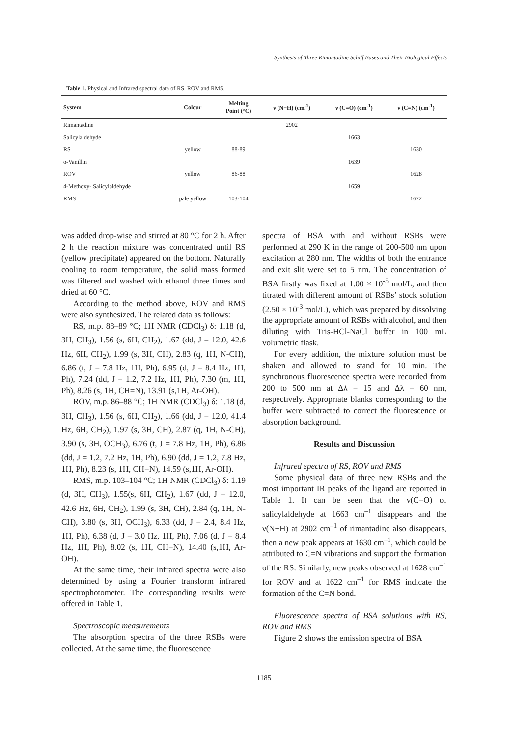Synthesis of Three Rimantadine Schiff Bases and Their Biological Effects
Table 1. Physical and Infrared spectral data of RS, ROV and RMS.
| System | Colour | Melting Point (°C) | ν (N−H) (cm<sup>-1</sup>) | ν (C=O) (cm<sup>-1</sup>) | ν (C=N) (cm<sup>-1</sup>) |
| --- | --- | --- | --- | --- | --- |
| Rimantadine | | | 2902 | | |
| Salicylaldehyde | | | | 1663 | |
| RS | yellow | 88-89 | | | 1630 |
| o-Vanillin | | | | 1639 | |
| ROV | yellow | 86-88 | | | 1628 |
| 4-Methoxy- Salicylaldehyde | | | | 1659 | |
| RMS | pale yellow | 103-104 | | | 1622 |
was added drop-wise and stirred at 80 °C for 2 h. After 2 h the reaction mixture was concentrated until RS (yellow precipitate) appeared on the bottom. Naturally cooling to room temperature, the solid mass formed was filtered and washed with ethanol three times and dried at 60 °C.
According to the method above, ROV and RMS were also synthesized. The related data as follows:
RS, m.p. 88–89 °C; 1H NMR (CDCl<sub>3</sub>) δ: 1.18 (d, 3H, CH<sub>3</sub>), 1.56 (s, 6H, CH<sub>2</sub>), 1.67 (dd, J = 12.0, 42.6 Hz, 6H, CH<sub>2</sub>), 1.99 (s, 3H, CH), 2.83 (q, 1H, N-CH), 6.86 (t, J = 7.8 Hz, 1H, Ph), 6.95 (d, J = 8.4 Hz, 1H, Ph), 7.24 (dd, J = 1.2, 7.2 Hz, 1H, Ph), 7.30 (m, 1H, Ph), 8.26 (s, 1H, CH=N), 13.91 (s,1H, Ar-OH).
ROV, m.p. 86–88 °C; 1H NMR (CDCl<sub>3</sub>) δ: 1.18 (d, 3H, CH<sub>3</sub>), 1.56 (s, 6H, CH<sub>2</sub>), 1.66 (dd, J = 12.0, 41.4 Hz, 6H, CH<sub>2</sub>), 1.97 (s, 3H, CH), 2.87 (q, 1H, N-CH), 3.90 (s, 3H, OCH<sub>3</sub>), 6.76 (t, J = 7.8 Hz, 1H, Ph), 6.86 (dd, J = 1.2, 7.2 Hz, 1H, Ph), 6.90 (dd, J = 1.2, 7.8 Hz, 1H, Ph), 8.23 (s, 1H, CH=N), 14.59 (s,1H, Ar-OH).
RMS, m.p. 103–104 °C; 1H NMR (CDCl<sub>3</sub>) δ: 1.19 (d, 3H, CH<sub>3</sub>), 1.55(s, 6H, CH<sub>2</sub>), 1.67 (dd, J = 12.0, 42.6 Hz, 6H, CH<sub>2</sub>), 1.99 (s, 3H, CH), 2.84 (q, 1H, N-CH), 3.80 (s, 3H, OCH<sub>3</sub>), 6.33 (dd, J = 2.4, 8.4 Hz, 1H, Ph), 6.38 (d, J = 3.0 Hz, 1H, Ph), 7.06 (d, J = 8.4 Hz, 1H, Ph), 8.02 (s, 1H, CH=N), 14.40 (s,1H, Ar-OH).
At the same time, their infrared spectra were also determined by using a Fourier transform infrared spectrophotometer. The corresponding results were offered in Table 1.
Spectroscopic measurements
The absorption spectra of the three RSBs were collected. At the same time, the fluorescence
spectra of BSA with and without RSBs were performed at 290 K in the range of 200-500 nm upon excitation at 280 nm. The widths of both the entrance and exit slit were set to 5 nm. The concentration of BSA firstly was fixed at 1.00 × 10<sup>-5</sup> mol/L, and then titrated with different amount of RSBs’ stock solution (2.50 × 10<sup>-3</sup> mol/L), which was prepared by dissolving the appropriate amount of RSBs with alcohol, and then diluting with Tris-HCl-NaCl buffer in 100 mL volumetric flask.
For every addition, the mixture solution must be shaken and allowed to stand for 10 min. The synchronous fluorescence spectra were recorded from 200 to 500 nm at Δλ = 15 and Δλ = 60 nm, respectively. Appropriate blanks corresponding to the buffer were subtracted to correct the fluorescence or absorption background.
Results and Discussion
Infrared spectra of RS, ROV and RMS
Some physical data of three new RSBs and the most important IR peaks of the ligand are reported in Table 1. It can be seen that the ν(C=O) of salicylaldehyde at 1663 cm<sup>–1</sup> disappears and the ν(N−H) at 2902 cm<sup>–1</sup> of rimantadine also disappears, then a new peak appears at 1630 cm<sup>–1</sup>, which could be attributed to C=N vibrations and support the formation of the RS. Similarly, new peaks observed at 1628 cm<sup>–1</sup> for ROV and at 1622 cm<sup>–1</sup> for RMS indicate the formation of the C=N bond.
Fluorescence spectra of BSA solutions with RS, ROV and RMS
Figure 2 shows the emission spectra of BSA
1185